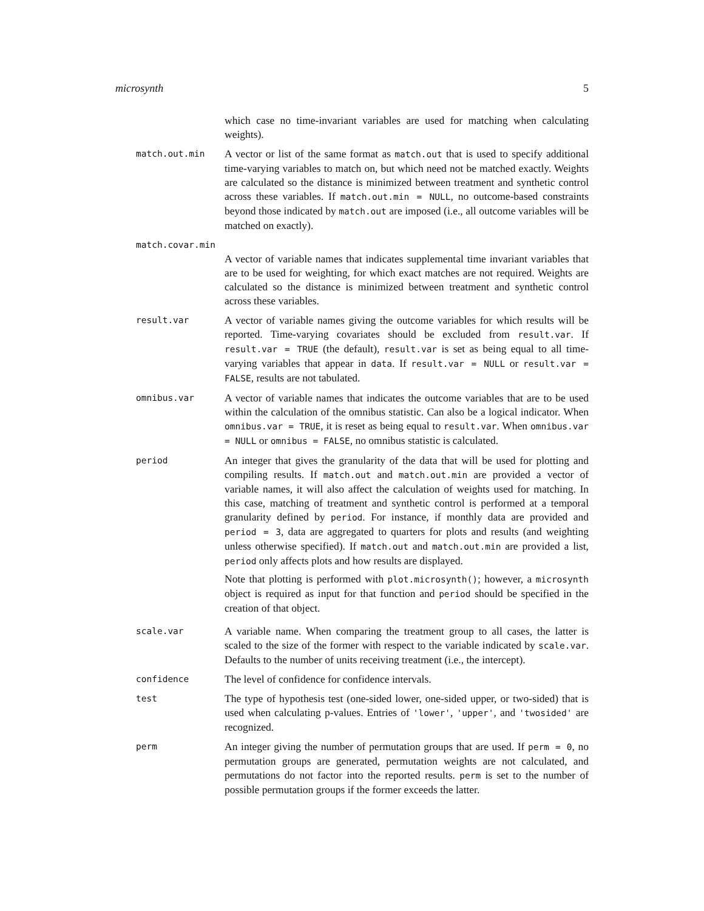microsynth 5
which case no time-invariant variables are used for matching when calculating weights).
match.out.min
A vector or list of the same format as match.out that is used to specify additional time-varying variables to match on, but which need not be matched exactly. Weights are calculated so the distance is minimized between treatment and synthetic control across these variables. If match.out.min = NULL, no outcome-based constraints beyond those indicated by match.out are imposed (i.e., all outcome variables will be matched on exactly).
match.covar.min
A vector of variable names that indicates supplemental time invariant variables that are to be used for weighting, for which exact matches are not required. Weights are calculated so the distance is minimized between treatment and synthetic control across these variables.
result.var
A vector of variable names giving the outcome variables for which results will be reported. Time-varying covariates should be excluded from result.var. If result.var = TRUE (the default), result.var is set as being equal to all time-varying variables that appear in data. If result.var = NULL or result.var = FALSE, results are not tabulated.
omnibus.var
A vector of variable names that indicates the outcome variables that are to be used within the calculation of the omnibus statistic. Can also be a logical indicator. When omnibus.var = TRUE, it is reset as being equal to result.var. When omnibus.var = NULL or omnibus = FALSE, no omnibus statistic is calculated.
period
An integer that gives the granularity of the data that will be used for plotting and compiling results. If match.out and match.out.min are provided a vector of variable names, it will also affect the calculation of weights used for matching. In this case, matching of treatment and synthetic control is performed at a temporal granularity defined by period. For instance, if monthly data are provided and period = 3, data are aggregated to quarters for plots and results (and weighting unless otherwise specified). If match.out and match.out.min are provided a list, period only affects plots and how results are displayed.
Note that plotting is performed with plot.microsynth(); however, a microsynth object is required as input for that function and period should be specified in the creation of that object.
scale.var
A variable name. When comparing the treatment group to all cases, the latter is scaled to the size of the former with respect to the variable indicated by scale.var. Defaults to the number of units receiving treatment (i.e., the intercept).
confidence
The level of confidence for confidence intervals.
test
The type of hypothesis test (one-sided lower, one-sided upper, or two-sided) that is used when calculating p-values. Entries of 'lower', 'upper', and 'twosided' are recognized.
perm
An integer giving the number of permutation groups that are used. If perm = 0, no permutation groups are generated, permutation weights are not calculated, and permutations do not factor into the reported results. perm is set to the number of possible permutation groups if the former exceeds the latter.